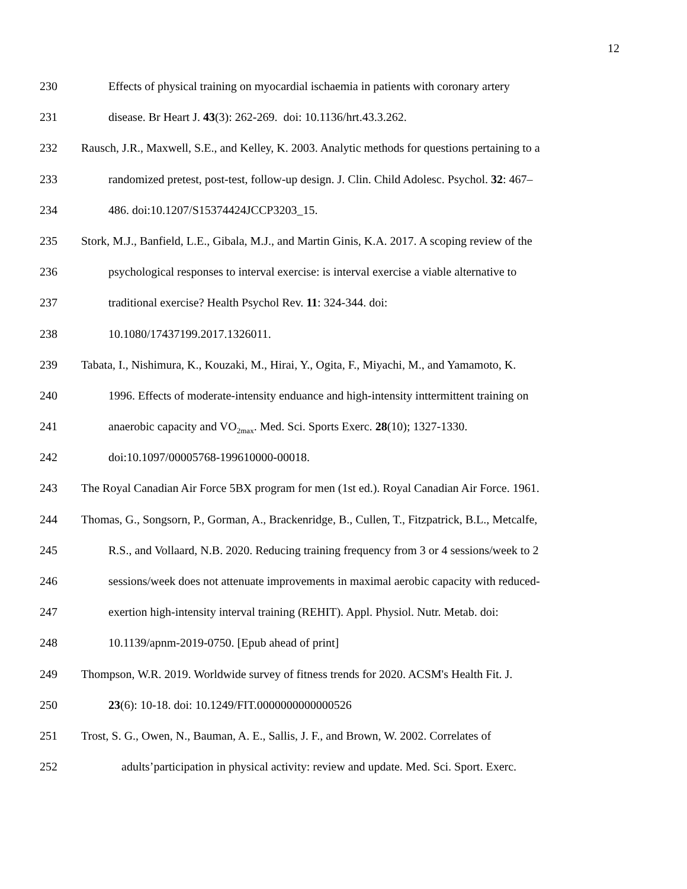12
230 Effects of physical training on myocardial ischaemia in patients with coronary artery
231 disease. Br Heart J. 43(3): 262-269. doi: 10.1136/hrt.43.3.262.
232 Rausch, J.R., Maxwell, S.E., and Kelley, K. 2003. Analytic methods for questions pertaining to a
233 randomized pretest, post-test, follow-up design. J. Clin. Child Adolesc. Psychol. 32: 467–
234 486. doi:10.1207/S15374424JCCP3203_15.
235 Stork, M.J., Banfield, L.E., Gibala, M.J., and Martin Ginis, K.A. 2017. A scoping review of the
236 psychological responses to interval exercise: is interval exercise a viable alternative to
237 traditional exercise? Health Psychol Rev. 11: 324-344. doi:
238 10.1080/17437199.2017.1326011.
239 Tabata, I., Nishimura, K., Kouzaki, M., Hirai, Y., Ogita, F., Miyachi, M., and Yamamoto, K.
240 1996. Effects of moderate-intensity enduance and high-intensity inttermittent training on
241 anaerobic capacity and VO<sub>2max</sub>. Med. Sci. Sports Exerc. 28(10); 1327-1330.
242 doi:10.1097/00005768-199610000-00018.
243 The Royal Canadian Air Force 5BX program for men (1st ed.). Royal Canadian Air Force. 1961.
244 Thomas, G., Songsorn, P., Gorman, A., Brackenridge, B., Cullen, T., Fitzpatrick, B.L., Metcalfe,
245 R.S., and Vollaard, N.B. 2020. Reducing training frequency from 3 or 4 sessions/week to 2
246 sessions/week does not attenuate improvements in maximal aerobic capacity with reduced-
247 exertion high-intensity interval training (REHIT). Appl. Physiol. Nutr. Metab. doi:
248 10.1139/apnm-2019-0750. [Epub ahead of print]
249 Thompson, W.R. 2019. Worldwide survey of fitness trends for 2020. ACSM's Health Fit. J.
250 23(6): 10-18. doi: 10.1249/FIT.0000000000000526
251 Trost, S. G., Owen, N., Bauman, A. E., Sallis, J. F., and Brown, W. 2002. Correlates of
252 adults’participation in physical activity: review and update. Med. Sci. Sport. Exerc.